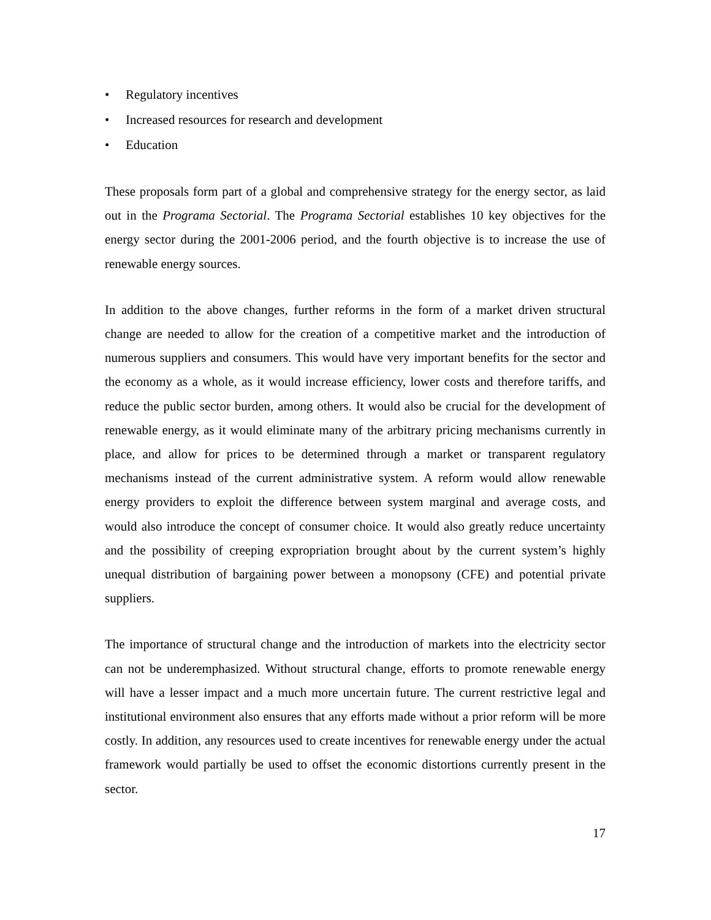• Regulatory incentives
• Increased resources for research and development
• Education
These proposals form part of a global and comprehensive strategy for the energy sector, as laid out in the Programa Sectorial. The Programa Sectorial establishes 10 key objectives for the energy sector during the 2001-2006 period, and the fourth objective is to increase the use of renewable energy sources.
In addition to the above changes, further reforms in the form of a market driven structural change are needed to allow for the creation of a competitive market and the introduction of numerous suppliers and consumers. This would have very important benefits for the sector and the economy as a whole, as it would increase efficiency, lower costs and therefore tariffs, and reduce the public sector burden, among others. It would also be crucial for the development of renewable energy, as it would eliminate many of the arbitrary pricing mechanisms currently in place, and allow for prices to be determined through a market or transparent regulatory mechanisms instead of the current administrative system. A reform would allow renewable energy providers to exploit the difference between system marginal and average costs, and would also introduce the concept of consumer choice. It would also greatly reduce uncertainty and the possibility of creeping expropriation brought about by the current system’s highly unequal distribution of bargaining power between a monopsony (CFE) and potential private suppliers.
The importance of structural change and the introduction of markets into the electricity sector can not be underemphasized. Without structural change, efforts to promote renewable energy will have a lesser impact and a much more uncertain future. The current restrictive legal and institutional environment also ensures that any efforts made without a prior reform will be more costly. In addition, any resources used to create incentives for renewable energy under the actual framework would partially be used to offset the economic distortions currently present in the sector.
17